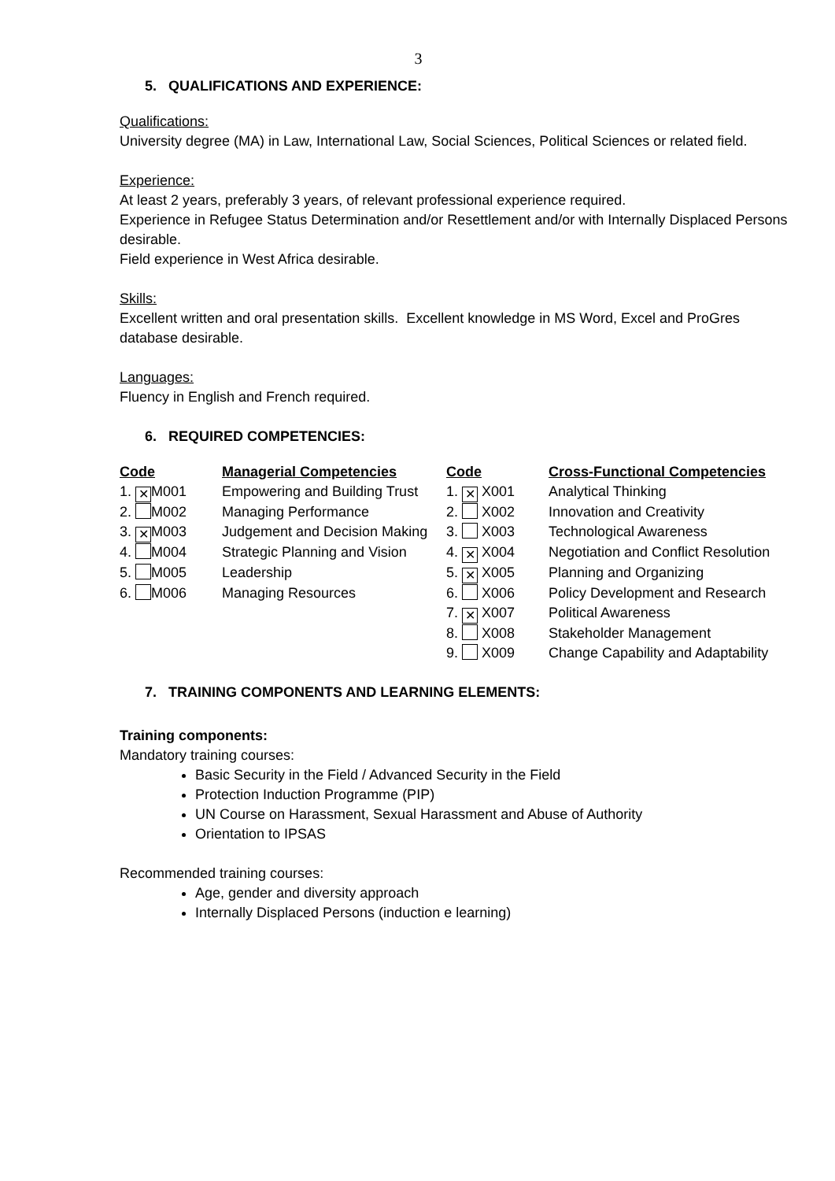3
5. QUALIFICATIONS AND EXPERIENCE:
Qualifications:
University degree (MA) in Law, International Law, Social Sciences, Political Sciences or related field.
Experience:
At least 2 years, preferably 3 years, of relevant professional experience required.
Experience in Refugee Status Determination and/or Resettlement and/or with Internally Displaced Persons desirable.
Field experience in West Africa desirable.
Skills:
Excellent written and oral presentation skills. Excellent knowledge in MS Word, Excel and ProGres database desirable.
Languages:
Fluency in English and French required.
6. REQUIRED COMPETENCIES:
| Code | Managerial Competencies | Code | Cross-Functional Competencies |
| --- | --- | --- | --- |
| 1. ✕ M001 | Empowering and Building Trust | 1. ✕ X001 | Analytical Thinking |
| 2. M002 | Managing Performance | 2. X002 | Innovation and Creativity |
| 3. ✕ M003 | Judgement and Decision Making | 3. X003 | Technological Awareness |
| 4. M004 | Strategic Planning and Vision | 4. ✕ X004 | Negotiation and Conflict Resolution |
| 5. M005 | Leadership | 5. ✕ X005 | Planning and Organizing |
| 6. M006 | Managing Resources | 6. X006 | Policy Development and Research |
| | | 7. ✕ X007 | Political Awareness |
| | | 8. X008 | Stakeholder Management |
| | | 9. X009 | Change Capability and Adaptability |
7. TRAINING COMPONENTS AND LEARNING ELEMENTS:
Training components:
Mandatory training courses:
Basic Security in the Field / Advanced Security in the Field
Protection Induction Programme (PIP)
UN Course on Harassment, Sexual Harassment and Abuse of Authority
Orientation to IPSAS
Recommended training courses:
Age, gender and diversity approach
Internally Displaced Persons (induction e learning)